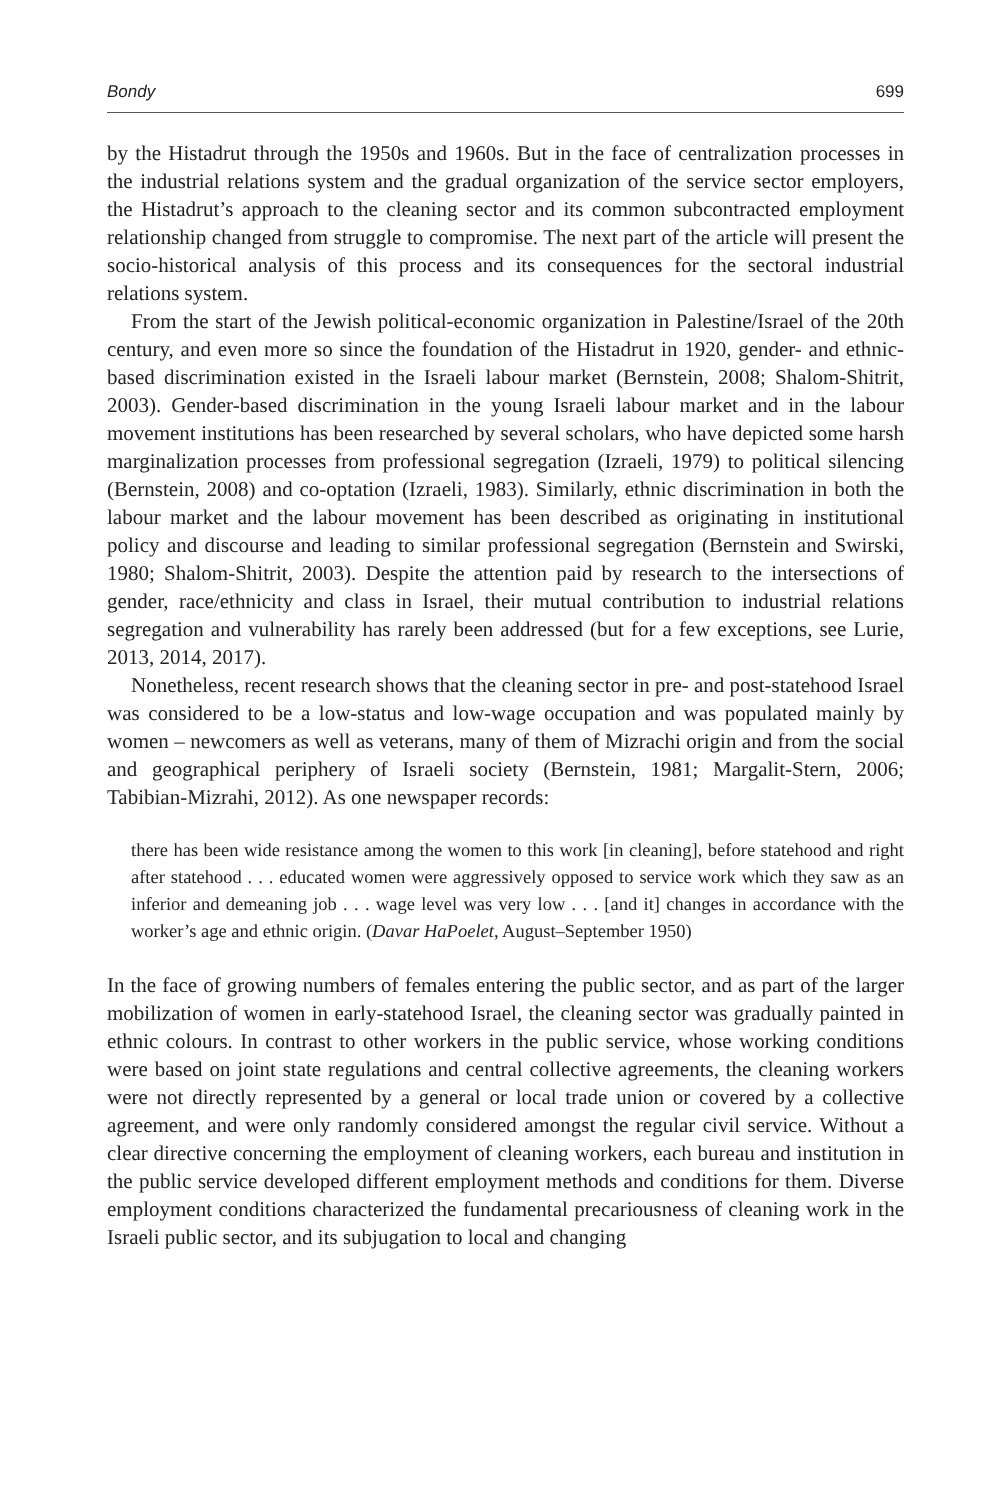Bondy 699
by the Histadrut through the 1950s and 1960s. But in the face of centralization processes in the industrial relations system and the gradual organization of the service sector employers, the Histadrut’s approach to the cleaning sector and its common subcontracted employment relationship changed from struggle to compromise. The next part of the article will present the socio-historical analysis of this process and its consequences for the sectoral industrial relations system.
From the start of the Jewish political-economic organization in Palestine/Israel of the 20th century, and even more so since the foundation of the Histadrut in 1920, gender- and ethnic-based discrimination existed in the Israeli labour market (Bernstein, 2008; Shalom-Shitrit, 2003). Gender-based discrimination in the young Israeli labour market and in the labour movement institutions has been researched by several scholars, who have depicted some harsh marginalization processes from professional segregation (Izraeli, 1979) to political silencing (Bernstein, 2008) and co-optation (Izraeli, 1983). Similarly, ethnic discrimination in both the labour market and the labour movement has been described as originating in institutional policy and discourse and leading to similar professional segregation (Bernstein and Swirski, 1980; Shalom-Shitrit, 2003). Despite the attention paid by research to the intersections of gender, race/ethnicity and class in Israel, their mutual contribution to industrial relations segregation and vulnerability has rarely been addressed (but for a few exceptions, see Lurie, 2013, 2014, 2017).
Nonetheless, recent research shows that the cleaning sector in pre- and post-statehood Israel was considered to be a low-status and low-wage occupation and was populated mainly by women – newcomers as well as veterans, many of them of Mizrachi origin and from the social and geographical periphery of Israeli society (Bernstein, 1981; Margalit-Stern, 2006; Tabibian-Mizrahi, 2012). As one newspaper records:
there has been wide resistance among the women to this work [in cleaning], before statehood and right after statehood . . . educated women were aggressively opposed to service work which they saw as an inferior and demeaning job . . . wage level was very low . . . [and it] changes in accordance with the worker’s age and ethnic origin. (Davar HaPoelet, August–September 1950)
In the face of growing numbers of females entering the public sector, and as part of the larger mobilization of women in early-statehood Israel, the cleaning sector was gradually painted in ethnic colours. In contrast to other workers in the public service, whose working conditions were based on joint state regulations and central collective agreements, the cleaning workers were not directly represented by a general or local trade union or covered by a collective agreement, and were only randomly considered amongst the regular civil service. Without a clear directive concerning the employment of cleaning workers, each bureau and institution in the public service developed different employment methods and conditions for them. Diverse employment conditions characterized the fundamental precariousness of cleaning work in the Israeli public sector, and its subjugation to local and changing